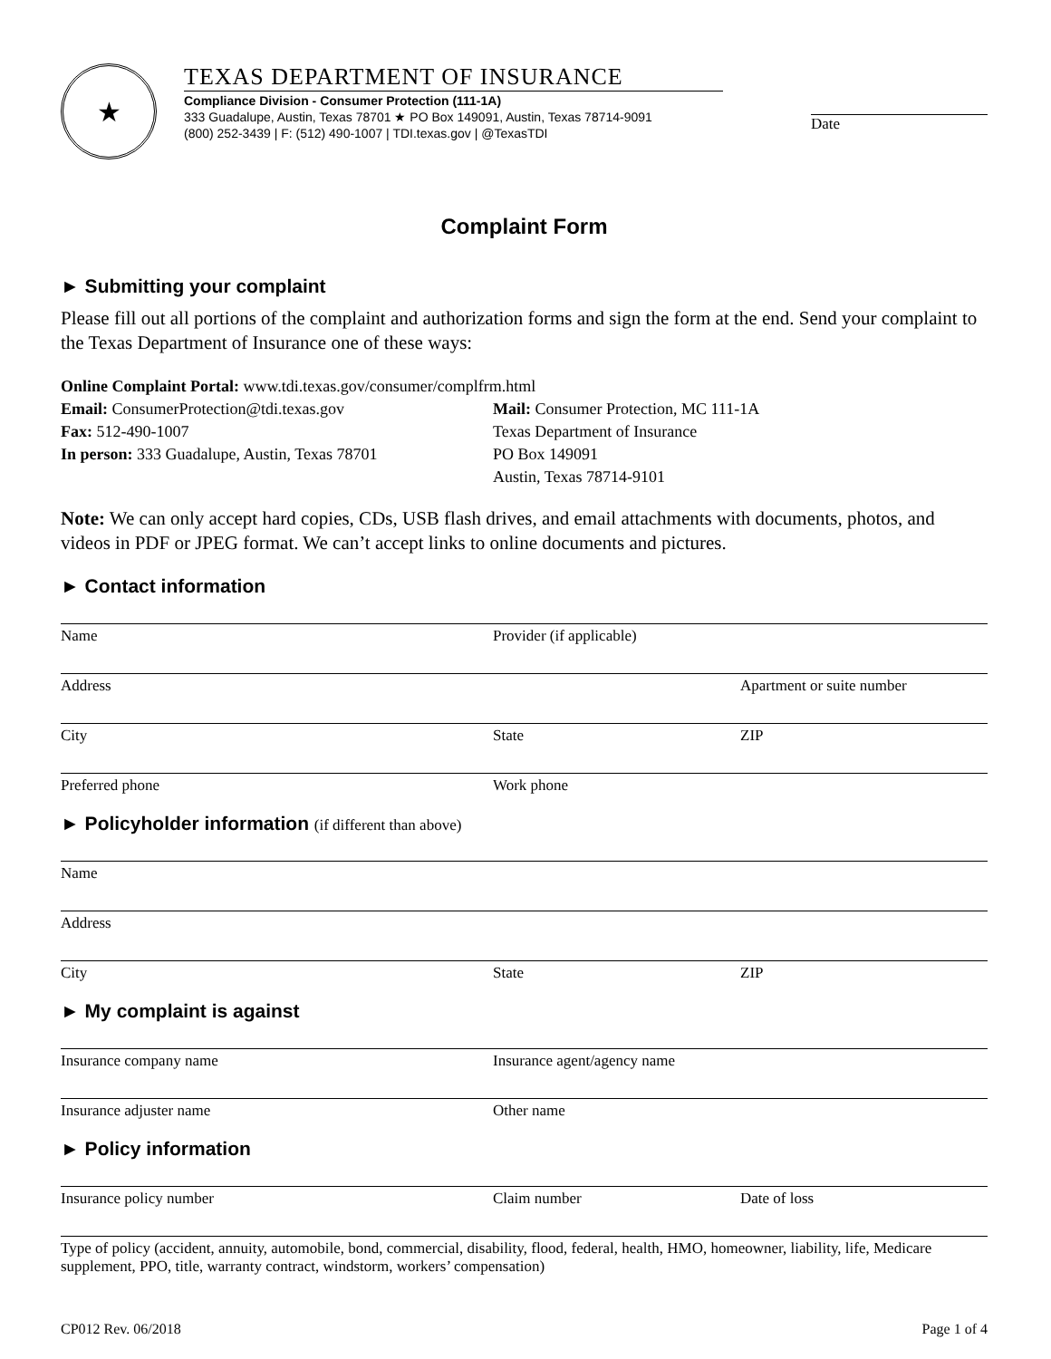★
TEXAS DEPARTMENT OF INSURANCE
Compliance Division - Consumer Protection (111-1A)
333 Guadalupe, Austin, Texas 78701 ★ PO Box 149091, Austin, Texas 78714-9091
(800) 252-3439 | F: (512) 490-1007 | TDI.texas.gov | @TexasTDI
Date
Complaint Form
► Submitting your complaint
Please fill out all portions of the complaint and authorization forms and sign the form at the end. Send your complaint to the Texas Department of Insurance one of these ways:
Online Complaint Portal: www.tdi.texas.gov/consumer/complfrm.html
Email: ConsumerProtection@tdi.texas.gov
Fax: 512-490-1007
In person: 333 Guadalupe, Austin, Texas 78701
Mail: Consumer Protection, MC 111-1A
Texas Department of Insurance
PO Box 149091
Austin, Texas 78714-9101
Note: We can only accept hard copies, CDs, USB flash drives, and email attachments with documents, photos, and videos in PDF or JPEG format. We can’t accept links to online documents and pictures.
► Contact information
Name Provider (if applicable)
Address Apartment or suite number
City State ZIP
Preferred phone Work phone
► Policyholder information (if different than above)
Name
Address
City State ZIP
► My complaint is against
Insurance company name Insurance agent/agency name
Insurance adjuster name Other name
► Policy information
Insurance policy number Claim number Date of loss
Type of policy (accident, annuity, automobile, bond, commercial, disability, flood, federal, health, HMO, homeowner, liability, life, Medicare supplement, PPO, title, warranty contract, windstorm, workers’ compensation)
CP012 Rev. 06/2018 Page 1 of 4